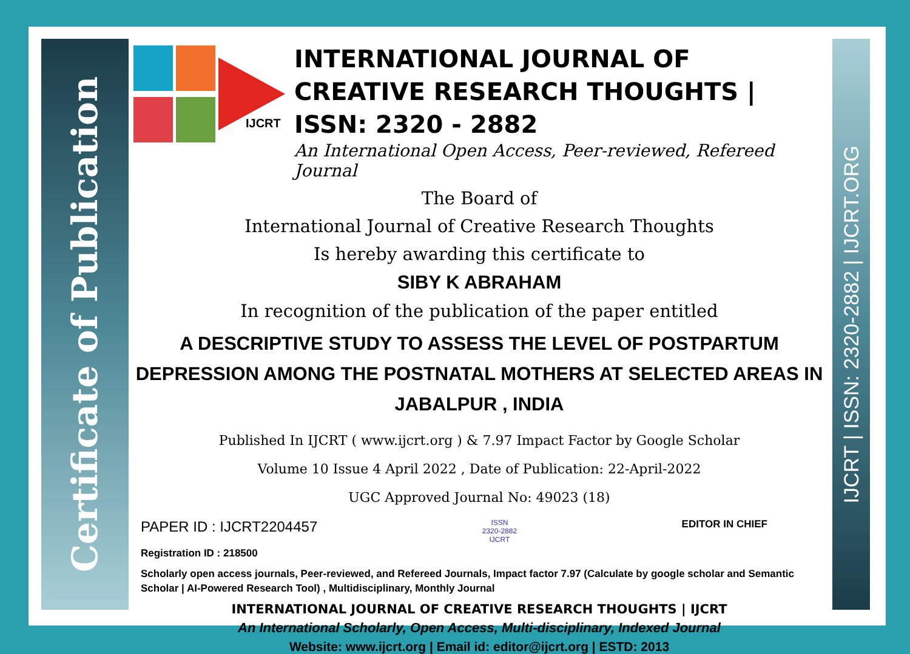Certificate of Publication
IJCRT | ISSN: 2320-2882 | IJCRT.ORG
IJCRT
INTERNATIONAL JOURNAL OF CREATIVE RESEARCH THOUGHTS | ISSN: 2320 - 2882
An International Open Access, Peer-reviewed, Refereed Journal
The Board of
International Journal of Creative Research Thoughts
Is hereby awarding this certificate to
SIBY K ABRAHAM
In recognition of the publication of the paper entitled
A DESCRIPTIVE STUDY TO ASSESS THE LEVEL OF POSTPARTUM DEPRESSION AMONG THE POSTNATAL MOTHERS AT SELECTED AREAS IN JABALPUR , INDIA
Published In IJCRT ( www.ijcrt.org ) & 7.97 Impact Factor by Google Scholar
Volume 10 Issue 4 April 2022 , Date of Publication: 22-April-2022
UGC Approved Journal No: 49023 (18)
PAPER ID : IJCRT2204457 ISSN
2320-2882
IJCRT EDITOR IN CHIEF
Registration ID : 218500
Scholarly open access journals, Peer-reviewed, and Refereed Journals, Impact factor 7.97 (Calculate by google scholar and Semantic Scholar | AI-Powered Research Tool) , Multidisciplinary, Monthly Journal
INTERNATIONAL JOURNAL OF CREATIVE RESEARCH THOUGHTS | IJCRT
An International Scholarly, Open Access, Multi-disciplinary, Indexed Journal
Website: www.ijcrt.org | Email id: editor@ijcrt.org | ESTD: 2013